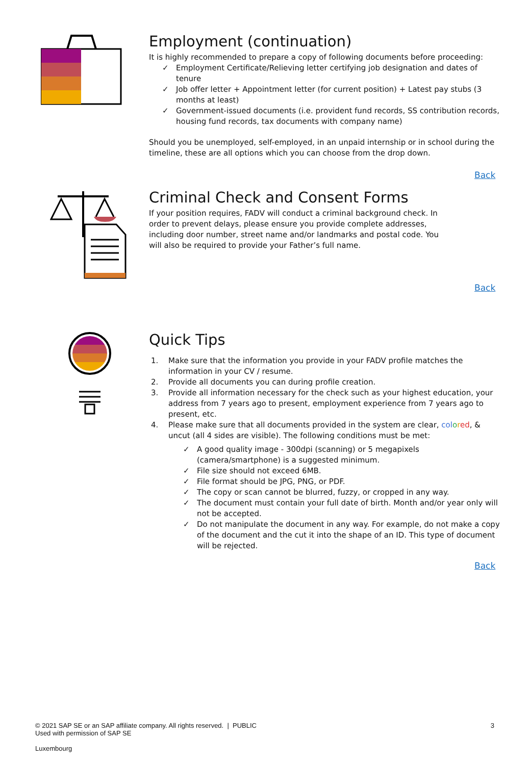Employment (continuation)
It is highly recommended to prepare a copy of following documents before proceeding:
✓ Employment Certificate/Relieving letter certifying job designation and dates of tenure
✓ Job offer letter + Appointment letter (for current position) + Latest pay stubs (3 months at least)
✓ Government-issued documents (i.e. provident fund records, SS contribution records, housing fund records, tax documents with company name)
Should you be unemployed, self-employed, in an unpaid internship or in school during the timeline, these are all options which you can choose from the drop down.
Back
Criminal Check and Consent Forms
If your position requires, FADV will conduct a criminal background check. In order to prevent delays, please ensure you provide complete addresses, including door number, street name and/or landmarks and postal code. You will also be required to provide your Father’s full name.
Back
Quick Tips
1. Make sure that the information you provide in your FADV profile matches the information in your CV / resume.
2. Provide all documents you can during profile creation.
3. Provide all information necessary for the check such as your highest education, your address from 7 years ago to present, employment experience from 7 years ago to present, etc.
4. Please make sure that all documents provided in the system are clear, col ored, & uncut (all 4 sides are visible). The following conditions must be met:
✓ A good quality image - 300dpi (scanning) or 5 megapixels (camera/smartphone) is a suggested minimum.
✓ File size should not exceed 6MB.
✓ File format should be JPG, PNG, or PDF.
✓ The copy or scan cannot be blurred, fuzzy, or cropped in any way.
✓ The document must contain your full date of birth. Month and/or year only will not be accepted.
✓ Do not manipulate the document in any way. For example, do not make a copy of the document and the cut it into the shape of an ID. This type of document will be rejected.
Back
© 2021 SAP SE or an SAP affiliate company. All rights reserved. | PUBLIC 3
Used with permission of SAP SE
Luxembourg